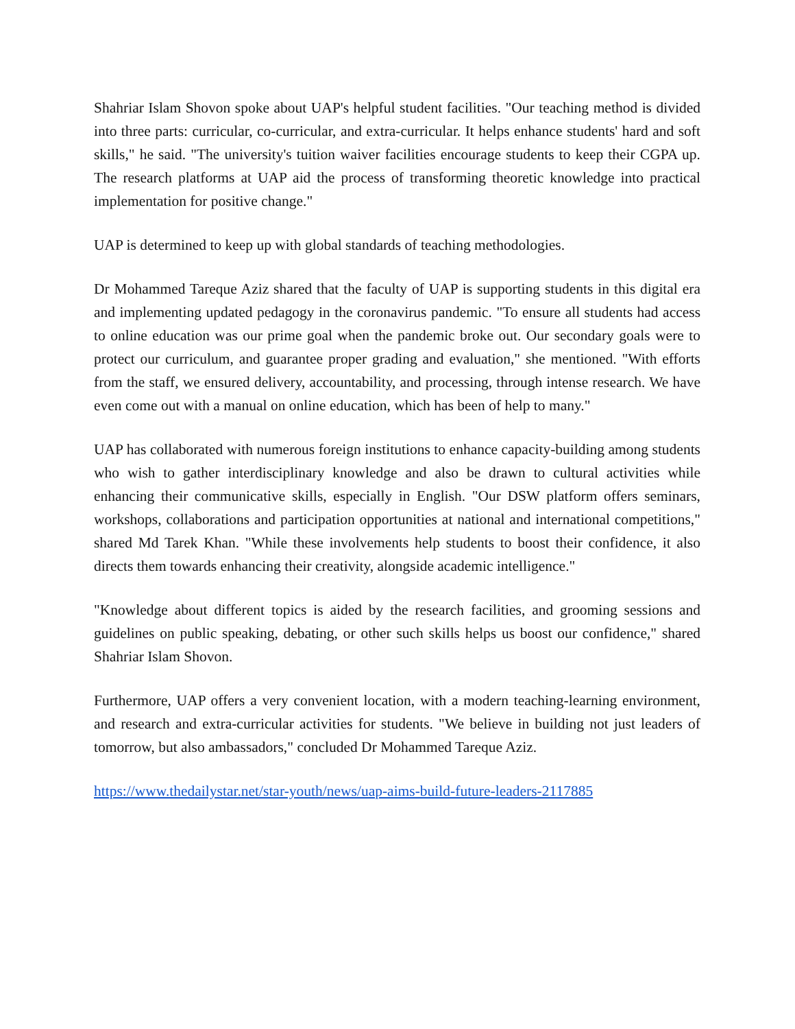Shahriar Islam Shovon spoke about UAP's helpful student facilities. "Our teaching method is divided into three parts: curricular, co-curricular, and extra-curricular. It helps enhance students' hard and soft skills," he said. "The university's tuition waiver facilities encourage students to keep their CGPA up. The research platforms at UAP aid the process of transforming theoretic knowledge into practical implementation for positive change."
UAP is determined to keep up with global standards of teaching methodologies.
Dr Mohammed Tareque Aziz shared that the faculty of UAP is supporting students in this digital era and implementing updated pedagogy in the coronavirus pandemic. "To ensure all students had access to online education was our prime goal when the pandemic broke out. Our secondary goals were to protect our curriculum, and guarantee proper grading and evaluation," she mentioned. "With efforts from the staff, we ensured delivery, accountability, and processing, through intense research. We have even come out with a manual on online education, which has been of help to many."
UAP has collaborated with numerous foreign institutions to enhance capacity-building among students who wish to gather interdisciplinary knowledge and also be drawn to cultural activities while enhancing their communicative skills, especially in English. "Our DSW platform offers seminars, workshops, collaborations and participation opportunities at national and international competitions," shared Md Tarek Khan. "While these involvements help students to boost their confidence, it also directs them towards enhancing their creativity, alongside academic intelligence."
"Knowledge about different topics is aided by the research facilities, and grooming sessions and guidelines on public speaking, debating, or other such skills helps us boost our confidence," shared Shahriar Islam Shovon.
Furthermore, UAP offers a very convenient location, with a modern teaching-learning environment, and research and extra-curricular activities for students. "We believe in building not just leaders of tomorrow, but also ambassadors," concluded Dr Mohammed Tareque Aziz.
https://www.thedailystar.net/star-youth/news/uap-aims-build-future-leaders-2117885